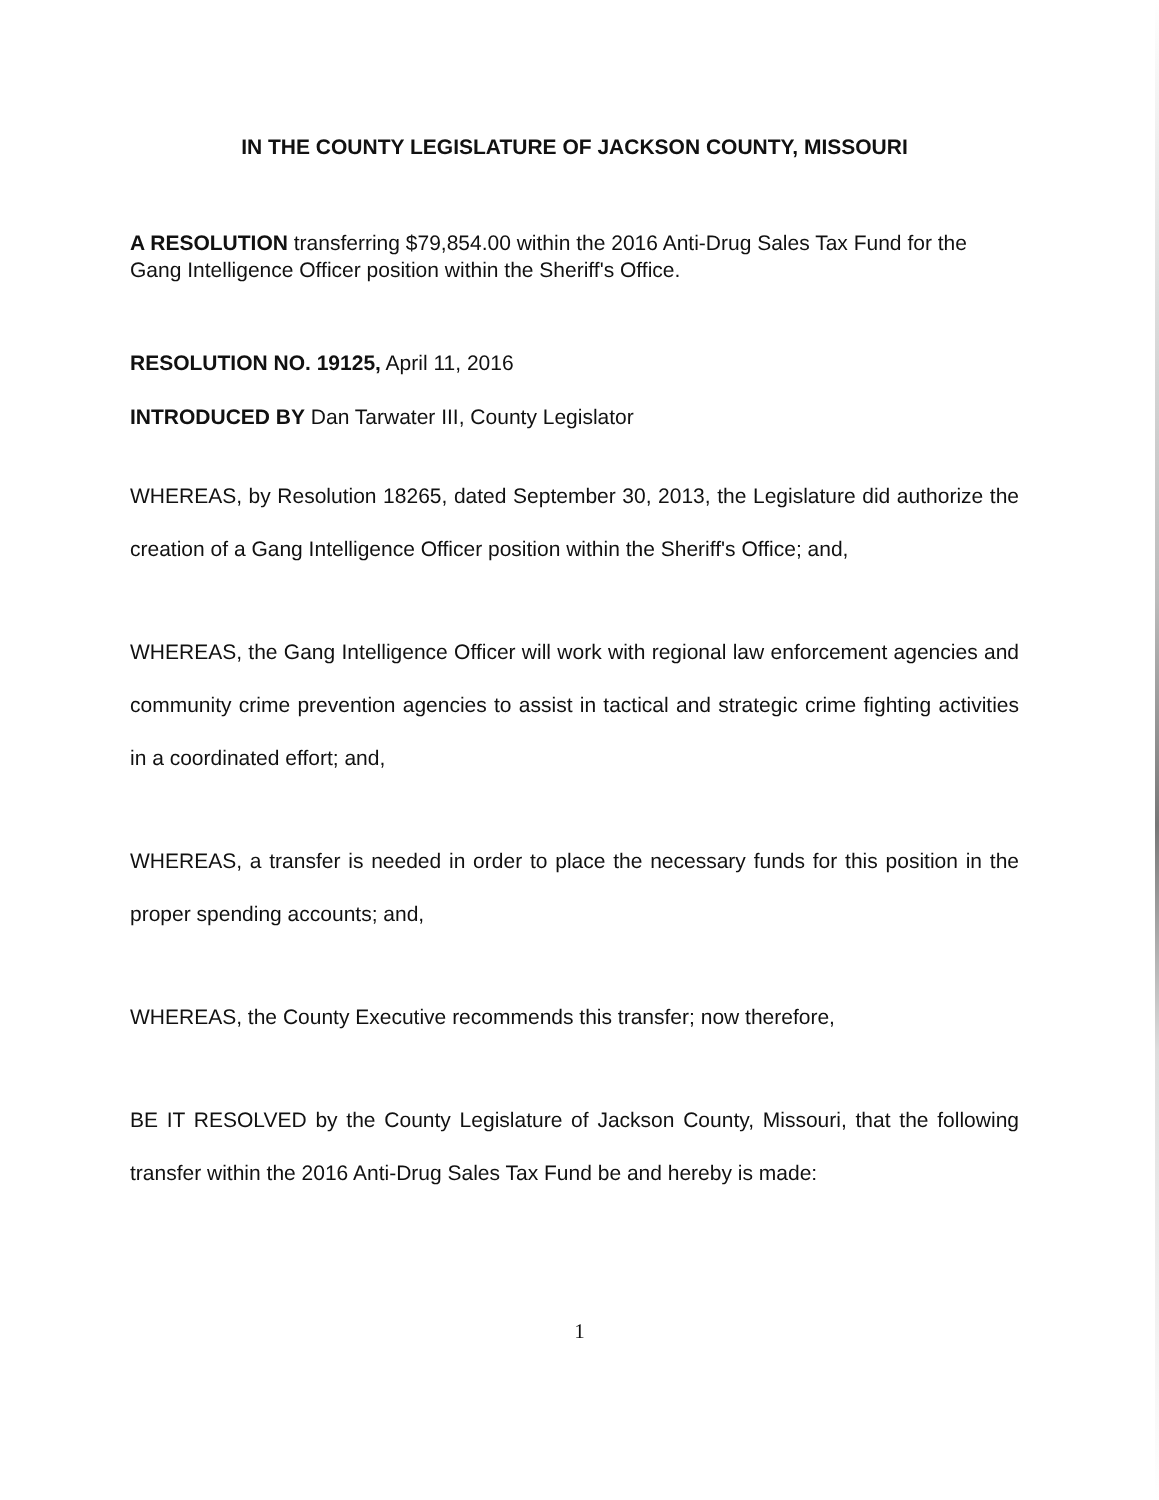IN THE COUNTY LEGISLATURE OF JACKSON COUNTY, MISSOURI
A RESOLUTION transferring $79,854.00 within the 2016 Anti-Drug Sales Tax Fund for the Gang Intelligence Officer position within the Sheriff's Office.
RESOLUTION NO. 19125, April 11, 2016
INTRODUCED BY Dan Tarwater III, County Legislator
WHEREAS, by Resolution 18265, dated September 30, 2013, the Legislature did authorize the creation of a Gang Intelligence Officer position within the Sheriff's Office; and,
WHEREAS, the Gang Intelligence Officer will work with regional law enforcement agencies and community crime prevention agencies to assist in tactical and strategic crime fighting activities in a coordinated effort; and,
WHEREAS, a transfer is needed in order to place the necessary funds for this position in the proper spending accounts; and,
WHEREAS, the County Executive recommends this transfer; now therefore,
BE IT RESOLVED by the County Legislature of Jackson County, Missouri, that the following transfer within the 2016 Anti-Drug Sales Tax Fund be and hereby is made:
1